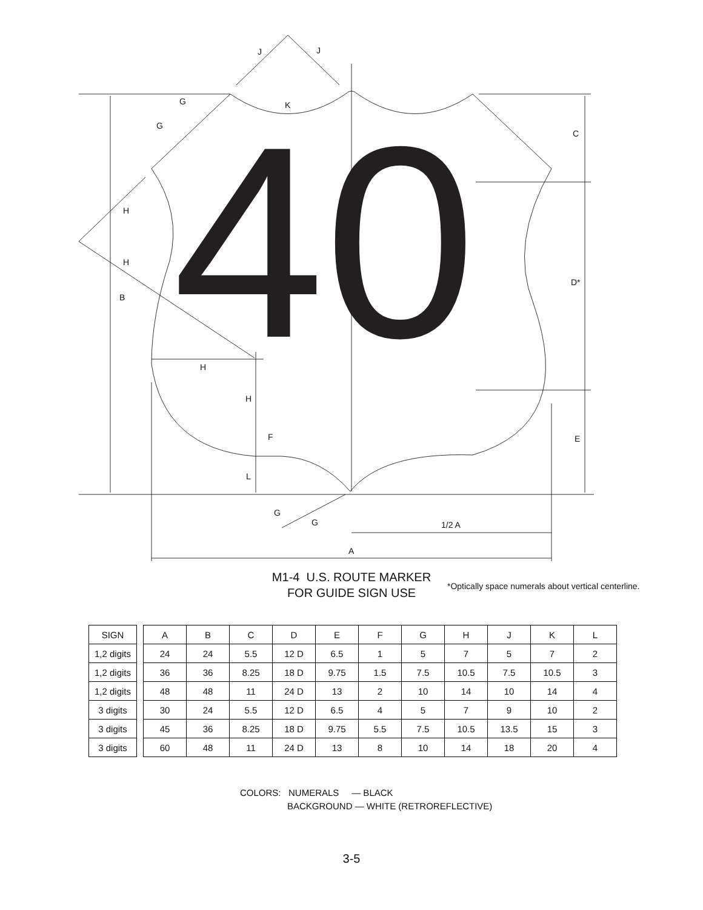40
J
J
G
K
G
C
H
H
B
D*
H
H
F
E
L
G
G
1/2 A
A
M1-4 U.S. ROUTE MARKER
FOR GUIDE SIGN USE
*Optically space numerals about vertical centerline.
| SIGN | | A | B | C | D | E | F | G | H | J | K | L |
| --- | --- | --- | --- | --- | --- | --- | --- | --- | --- | --- | --- | --- |
| 1,2 digits | | 24 | 24 | 5.5 | 12 D | 6.5 | 1 | 5 | 7 | 5 | 7 | 2 |
| 1,2 digits | | 36 | 36 | 8.25 | 18 D | 9.75 | 1.5 | 7.5 | 10.5 | 7.5 | 10.5 | 3 |
| 1,2 digits | | 48 | 48 | 11 | 24 D | 13 | 2 | 10 | 14 | 10 | 14 | 4 |
| 3 digits | | 30 | 24 | 5.5 | 12 D | 6.5 | 4 | 5 | 7 | 9 | 10 | 2 |
| 3 digits | | 45 | 36 | 8.25 | 18 D | 9.75 | 5.5 | 7.5 | 10.5 | 13.5 | 15 | 3 |
| 3 digits | | 60 | 48 | 11 | 24 D | 13 | 8 | 10 | 14 | 18 | 20 | 4 |
COLORS: NUMERALS — BLACK
BACKGROUND — WHITE (RETROREFLECTIVE)
3-5